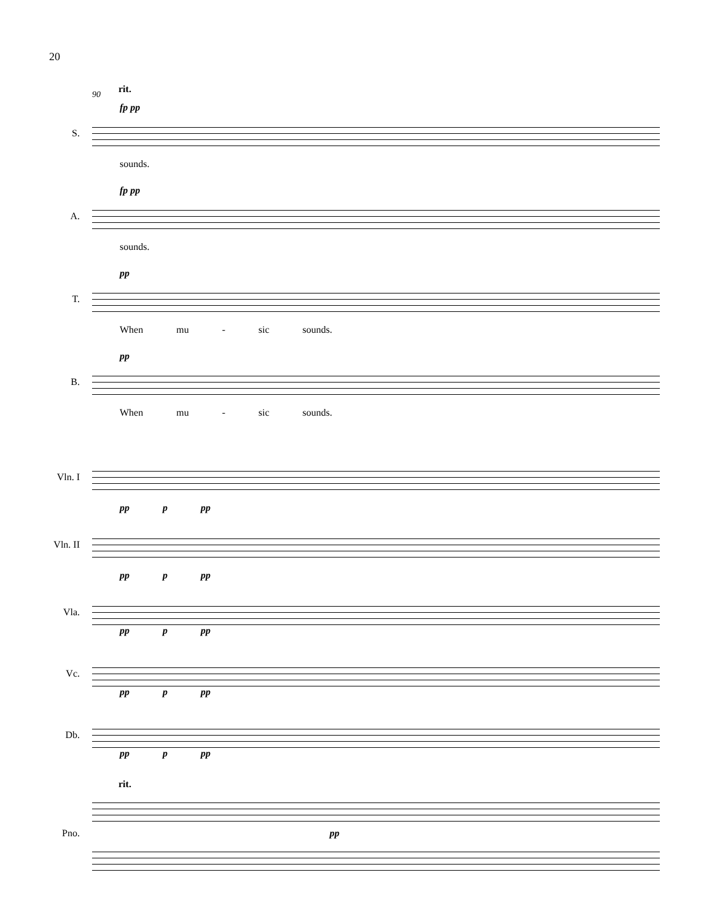20
90 rit.
fp pp
S.
sounds.
fp pp
A.
sounds.
pp
T.
When mu - sic sounds.
pp
B.
When mu - sic sounds.
Vln. I
pp p pp
Vln. II
pp p pp
Vla.
pp p pp
Vc.
pp p pp
Db.
pp p pp
rit.
Pno. pp